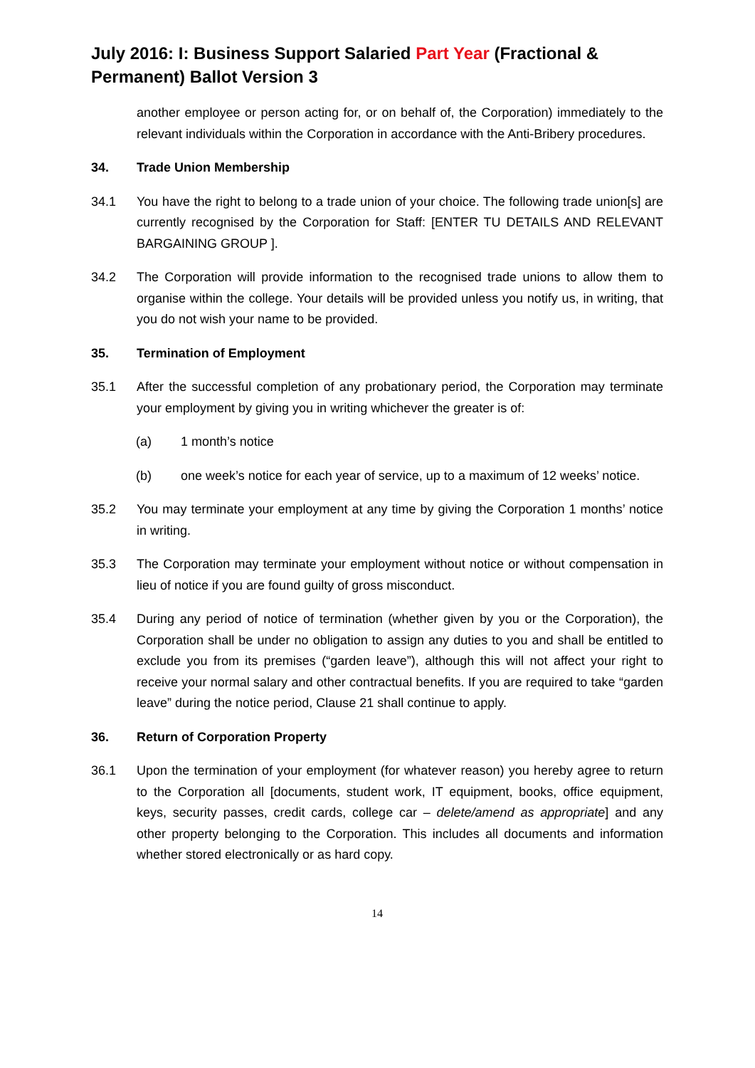July 2016: I: Business Support Salaried Part Year (Fractional & Permanent) Ballot Version 3
another employee or person acting for, or on behalf of, the Corporation) immediately to the relevant individuals within the Corporation in accordance with the Anti-Bribery procedures.
34. Trade Union Membership
34.1 You have the right to belong to a trade union of your choice. The following trade union[s] are currently recognised by the Corporation for Staff: [ENTER TU DETAILS AND RELEVANT BARGAINING GROUP ].
34.2 The Corporation will provide information to the recognised trade unions to allow them to organise within the college. Your details will be provided unless you notify us, in writing, that you do not wish your name to be provided.
35. Termination of Employment
35.1 After the successful completion of any probationary period, the Corporation may terminate your employment by giving you in writing whichever the greater is of:
(a) 1 month’s notice
(b) one week’s notice for each year of service, up to a maximum of 12 weeks’ notice.
35.2 You may terminate your employment at any time by giving the Corporation 1 months’ notice in writing.
35.3 The Corporation may terminate your employment without notice or without compensation in lieu of notice if you are found guilty of gross misconduct.
35.4 During any period of notice of termination (whether given by you or the Corporation), the Corporation shall be under no obligation to assign any duties to you and shall be entitled to exclude you from its premises (“garden leave”), although this will not affect your right to receive your normal salary and other contractual benefits. If you are required to take “garden leave” during the notice period, Clause 21 shall continue to apply.
36. Return of Corporation Property
36.1 Upon the termination of your employment (for whatever reason) you hereby agree to return to the Corporation all [documents, student work, IT equipment, books, office equipment, keys, security passes, credit cards, college car – delete/amend as appropriate] and any other property belonging to the Corporation. This includes all documents and information whether stored electronically or as hard copy.
14